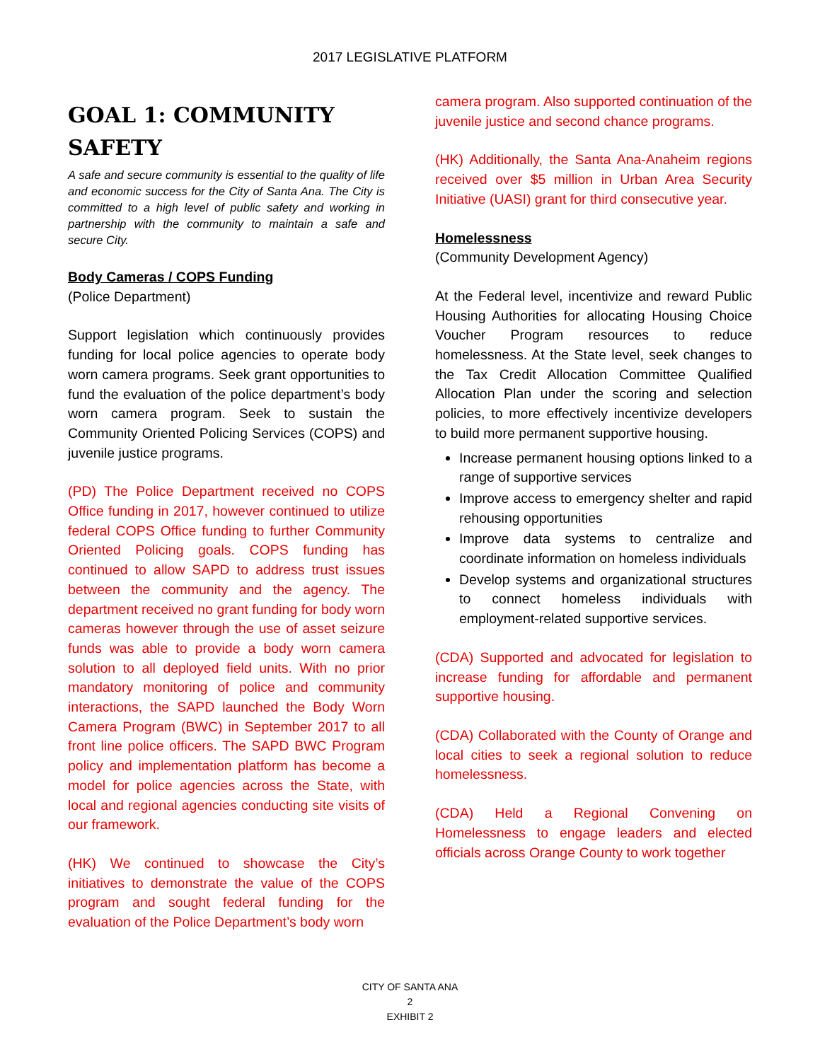2017 LEGISLATIVE PLATFORM
GOAL 1: COMMUNITY SAFETY
A safe and secure community is essential to the quality of life and economic success for the City of Santa Ana. The City is committed to a high level of public safety and working in partnership with the community to maintain a safe and secure City.
Body Cameras / COPS Funding
(Police Department)
Support legislation which continuously provides funding for local police agencies to operate body worn camera programs. Seek grant opportunities to fund the evaluation of the police department’s body worn camera program. Seek to sustain the Community Oriented Policing Services (COPS) and juvenile justice programs.
(PD) The Police Department received no COPS Office funding in 2017, however continued to utilize federal COPS Office funding to further Community Oriented Policing goals. COPS funding has continued to allow SAPD to address trust issues between the community and the agency. The department received no grant funding for body worn cameras however through the use of asset seizure funds was able to provide a body worn camera solution to all deployed field units. With no prior mandatory monitoring of police and community interactions, the SAPD launched the Body Worn Camera Program (BWC) in September 2017 to all front line police officers. The SAPD BWC Program policy and implementation platform has become a model for police agencies across the State, with local and regional agencies conducting site visits of our framework.
(HK) We continued to showcase the City’s initiatives to demonstrate the value of the COPS program and sought federal funding for the evaluation of the Police Department’s body worn
camera program. Also supported continuation of the juvenile justice and second chance programs.
(HK) Additionally, the Santa Ana-Anaheim regions received over $5 million in Urban Area Security Initiative (UASI) grant for third consecutive year.
Homelessness
(Community Development Agency)
At the Federal level, incentivize and reward Public Housing Authorities for allocating Housing Choice Voucher Program resources to reduce homelessness. At the State level, seek changes to the Tax Credit Allocation Committee Qualified Allocation Plan under the scoring and selection policies, to more effectively incentivize developers to build more permanent supportive housing.
Increase permanent housing options linked to a range of supportive services
Improve access to emergency shelter and rapid rehousing opportunities
Improve data systems to centralize and coordinate information on homeless individuals
Develop systems and organizational structures to connect homeless individuals with employment-related supportive services.
(CDA) Supported and advocated for legislation to increase funding for affordable and permanent supportive housing.
(CDA) Collaborated with the County of Orange and local cities to seek a regional solution to reduce homelessness.
(CDA) Held a Regional Convening on Homelessness to engage leaders and elected officials across Orange County to work together
CITY OF SANTA ANA
2
EXHIBIT 2